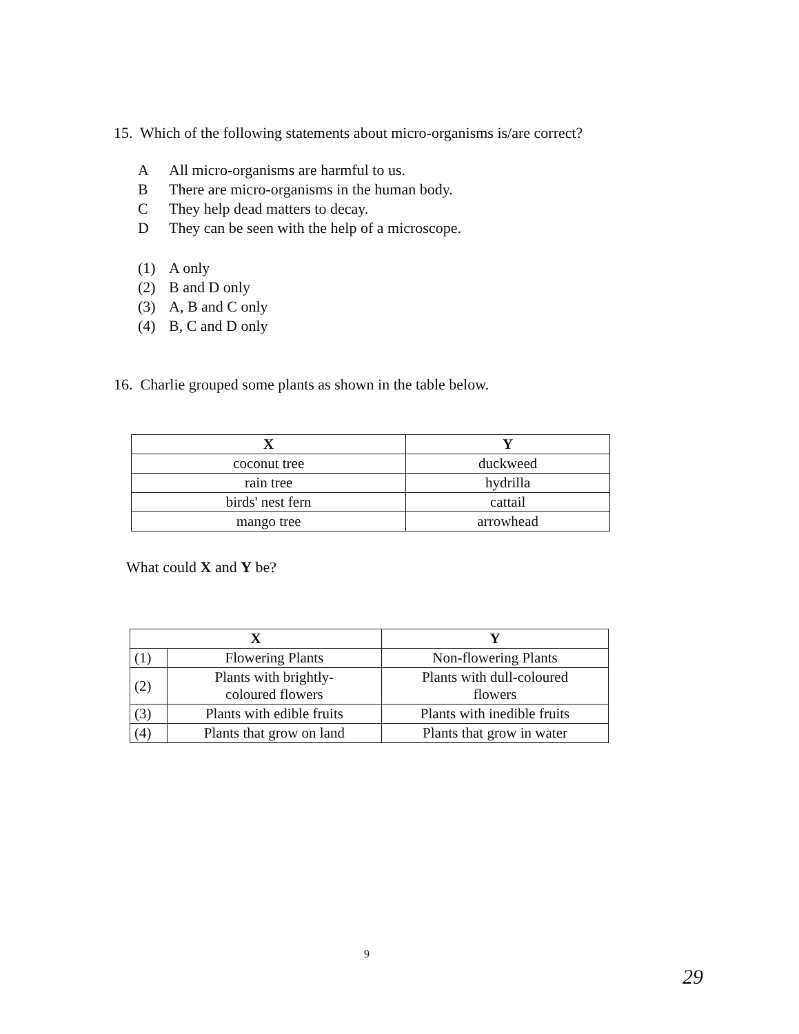15. Which of the following statements about micro-organisms is/are correct?
A All micro-organisms are harmful to us.
B There are micro-organisms in the human body.
C They help dead matters to decay.
D They can be seen with the help of a microscope.
(1) A only
(2) B and D only
(3) A, B and C only
(4) B, C and D only
16. Charlie grouped some plants as shown in the table below.
| X | Y |
| --- | --- |
| coconut tree | duckweed |
| rain tree | hydrilla |
| birds' nest fern | cattail |
| mango tree | arrowhead |
What could X and Y be?
| X | | Y |
| --- | --- | --- |
| (1) | Flowering Plants | Non-flowering Plants |
| (2) | Plants with brightly- coloured flowers | Plants with dull-coloured flowers |
| (3) | Plants with edible fruits | Plants with inedible fruits |
| (4) | Plants that grow on land | Plants that grow in water |
9
29